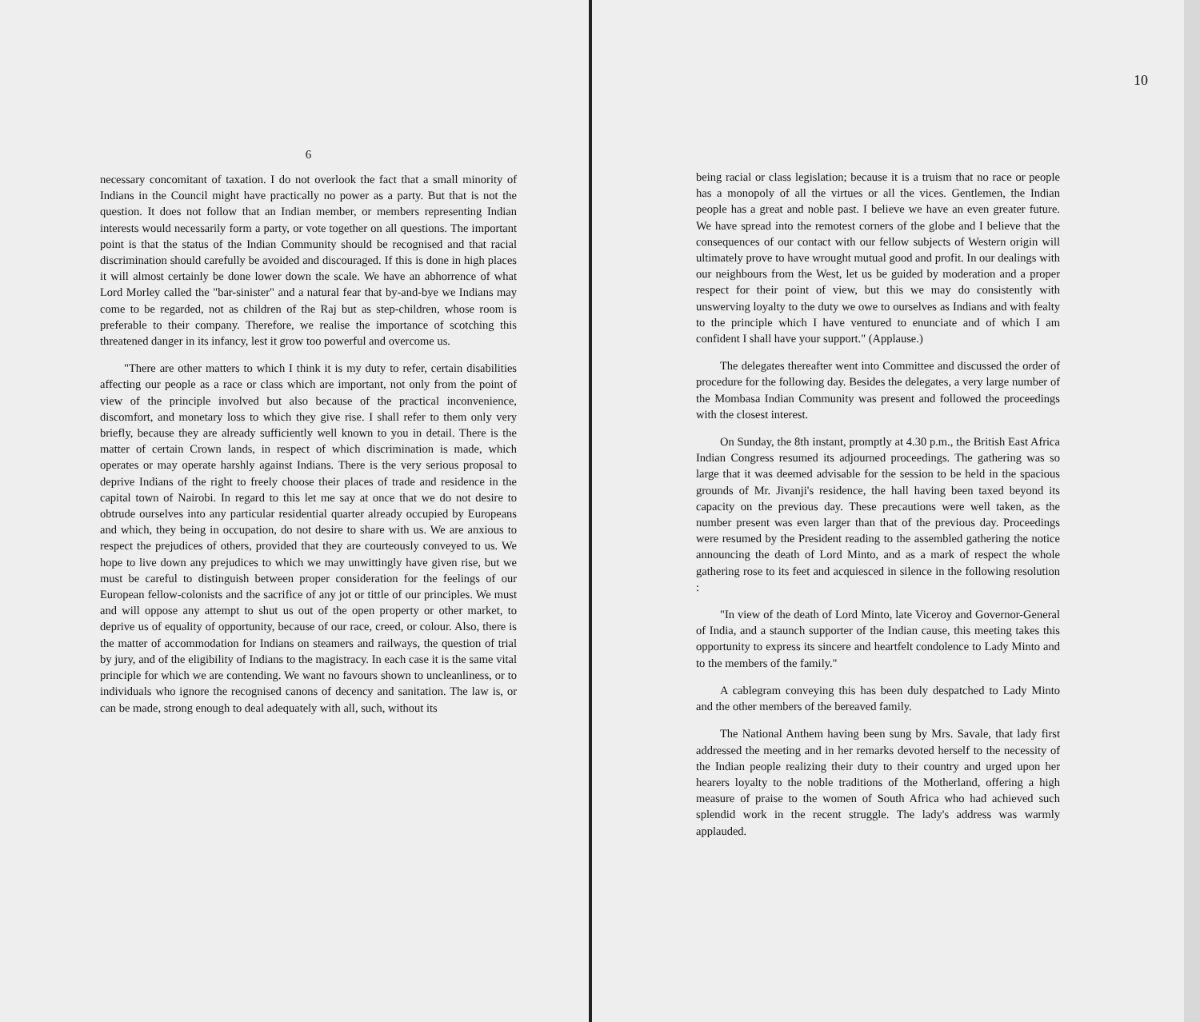6
necessary concomitant of taxation. I do not overlook the fact that a small minority of Indians in the Council might have practically no power as a party. But that is not the question. It does not follow that an Indian member, or members representing Indian interests would necessarily form a party, or vote together on all questions. The important point is that the status of the Indian Community should be recognised and that racial discrimination should carefully be avoided and discouraged. If this is done in high places it will almost certainly be done lower down the scale. We have an abhorrence of what Lord Morley called the "bar-sinister" and a natural fear that by-and-bye we Indians may come to be regarded, not as children of the Raj but as step-children, whose room is preferable to their company. Therefore, we realise the importance of scotching this threatened danger in its infancy, lest it grow too powerful and overcome us.
"There are other matters to which I think it is my duty to refer, certain disabilities affecting our people as a race or class which are important, not only from the point of view of the principle involved but also because of the practical inconvenience, discomfort, and monetary loss to which they give rise. I shall refer to them only very briefly, because they are already sufficiently well known to you in detail. There is the matter of certain Crown lands, in respect of which discrimination is made, which operates or may operate harshly against Indians. There is the very serious proposal to deprive Indians of the right to freely choose their places of trade and residence in the capital town of Nairobi. In regard to this let me say at once that we do not desire to obtrude ourselves into any particular residential quarter already occupied by Europeans and which, they being in occupation, do not desire to share with us. We are anxious to respect the prejudices of others, provided that they are courteously conveyed to us. We hope to live down any prejudices to which we may unwittingly have given rise, but we must be careful to distinguish between proper consideration for the feelings of our European fellow-colonists and the sacrifice of any jot or tittle of our principles. We must and will oppose any attempt to shut us out of the open property or other market, to deprive us of equality of opportunity, because of our race, creed, or colour. Also, there is the matter of accommodation for Indians on steamers and railways, the question of trial by jury, and of the eligibility of Indians to the magistracy. In each case it is the same vital principle for which we are contending. We want no favours shown to uncleanliness, or to individuals who ignore the recognised canons of decency and sanitation. The law is, or can be made, strong enough to deal adequately with all, such, without its
10
being racial or class legislation; because it is a truism that no race or people has a monopoly of all the virtues or all the vices. Gentlemen, the Indian people has a great and noble past. I believe we have an even greater future. We have spread into the remotest corners of the globe and I believe that the consequences of our contact with our fellow subjects of Western origin will ultimately prove to have wrought mutual good and profit. In our dealings with our neighbours from the West, let us be guided by moderation and a proper respect for their point of view, but this we may do consistently with unswerving loyalty to the duty we owe to ourselves as Indians and with fealty to the principle which I have ventured to enunciate and of which I am confident I shall have your support." (Applause.)
The delegates thereafter went into Committee and discussed the order of procedure for the following day. Besides the delegates, a very large number of the Mombasa Indian Community was present and followed the proceedings with the closest interest.
On Sunday, the 8th instant, promptly at 4.30 p.m., the British East Africa Indian Congress resumed its adjourned proceedings. The gathering was so large that it was deemed advisable for the session to be held in the spacious grounds of Mr. Jivanji's residence, the hall having been taxed beyond its capacity on the previous day. These precautions were well taken, as the number present was even larger than that of the previous day. Proceedings were resumed by the President reading to the assembled gathering the notice announcing the death of Lord Minto, and as a mark of respect the whole gathering rose to its feet and acquiesced in silence in the following resolution :
"In view of the death of Lord Minto, late Viceroy and Governor-General of India, and a staunch supporter of the Indian cause, this meeting takes this opportunity to express its sincere and heartfelt condolence to Lady Minto and to the members of the family."
A cablegram conveying this has been duly despatched to Lady Minto and the other members of the bereaved family.
The National Anthem having been sung by Mrs. Savale, that lady first addressed the meeting and in her remarks devoted herself to the necessity of the Indian people realizing their duty to their country and urged upon her hearers loyalty to the noble traditions of the Motherland, offering a high measure of praise to the women of South Africa who had achieved such splendid work in the recent struggle. The lady's address was warmly applauded.